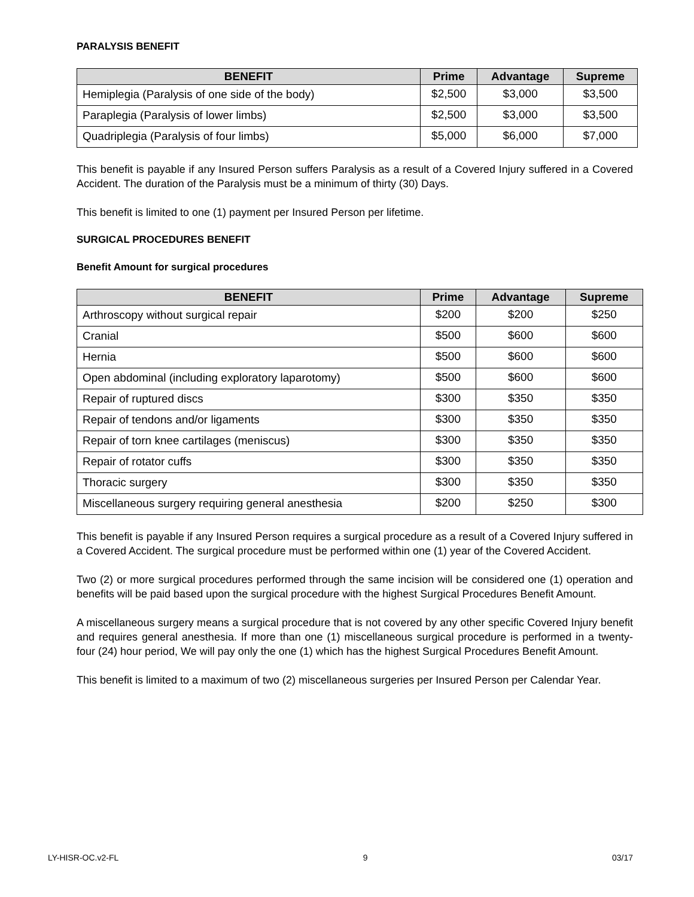PARALYSIS BENEFIT
| BENEFIT | Prime | Advantage | Supreme |
| --- | --- | --- | --- |
| Hemiplegia (Paralysis of one side of the body) | $2,500 | $3,000 | $3,500 |
| Paraplegia (Paralysis of lower limbs) | $2,500 | $3,000 | $3,500 |
| Quadriplegia (Paralysis of four limbs) | $5,000 | $6,000 | $7,000 |
This benefit is payable if any Insured Person suffers Paralysis as a result of a Covered Injury suffered in a Covered Accident. The duration of the Paralysis must be a minimum of thirty (30) Days.
This benefit is limited to one (1) payment per Insured Person per lifetime.
SURGICAL PROCEDURES BENEFIT
Benefit Amount for surgical procedures
| BENEFIT | Prime | Advantage | Supreme |
| --- | --- | --- | --- |
| Arthroscopy without surgical repair | $200 | $200 | $250 |
| Cranial | $500 | $600 | $600 |
| Hernia | $500 | $600 | $600 |
| Open abdominal (including exploratory laparotomy) | $500 | $600 | $600 |
| Repair of ruptured discs | $300 | $350 | $350 |
| Repair of tendons and/or ligaments | $300 | $350 | $350 |
| Repair of torn knee cartilages (meniscus) | $300 | $350 | $350 |
| Repair of rotator cuffs | $300 | $350 | $350 |
| Thoracic surgery | $300 | $350 | $350 |
| Miscellaneous surgery requiring general anesthesia | $200 | $250 | $300 |
This benefit is payable if any Insured Person requires a surgical procedure as a result of a Covered Injury suffered in a Covered Accident. The surgical procedure must be performed within one (1) year of the Covered Accident.
Two (2) or more surgical procedures performed through the same incision will be considered one (1) operation and benefits will be paid based upon the surgical procedure with the highest Surgical Procedures Benefit Amount.
A miscellaneous surgery means a surgical procedure that is not covered by any other specific Covered Injury benefit and requires general anesthesia. If more than one (1) miscellaneous surgical procedure is performed in a twenty-four (24) hour period, We will pay only the one (1) which has the highest Surgical Procedures Benefit Amount.
This benefit is limited to a maximum of two (2) miscellaneous surgeries per Insured Person per Calendar Year.
LY-HISR-OC.v2-FL 9 03/17